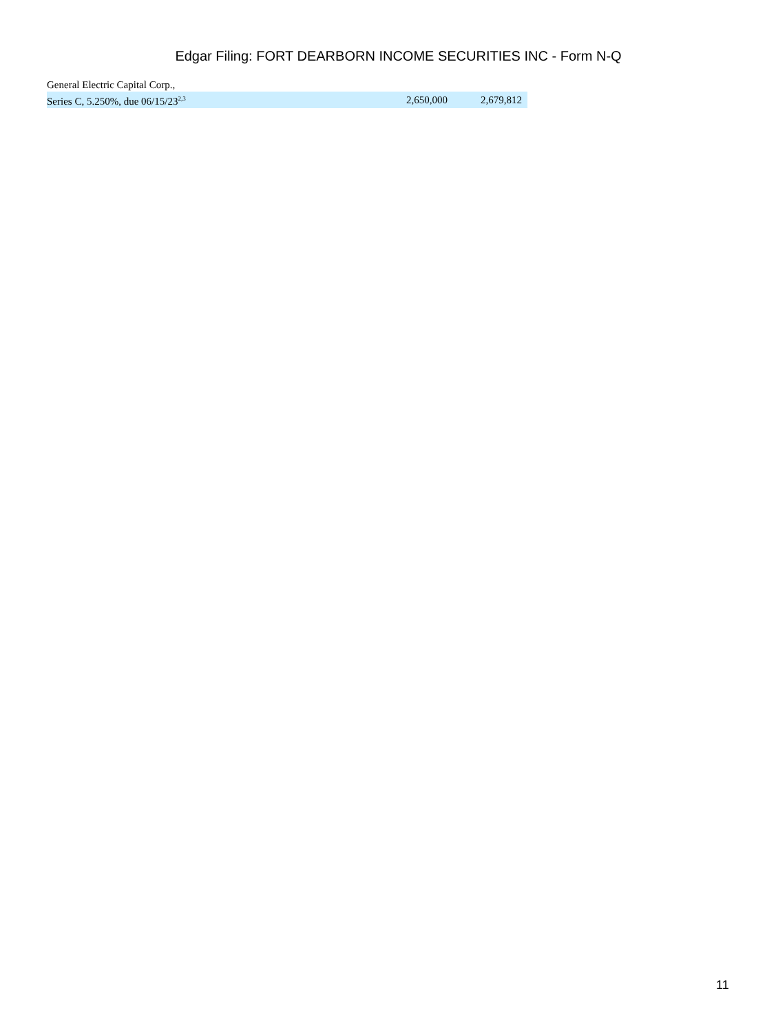Edgar Filing: FORT DEARBORN INCOME SECURITIES INC - Form N-Q
| General Electric Capital Corp., | | |
| Series C, 5.250%, due 06/15/23<sup>2,3</sup> | 2,650,000 | 2,679,812 |
11